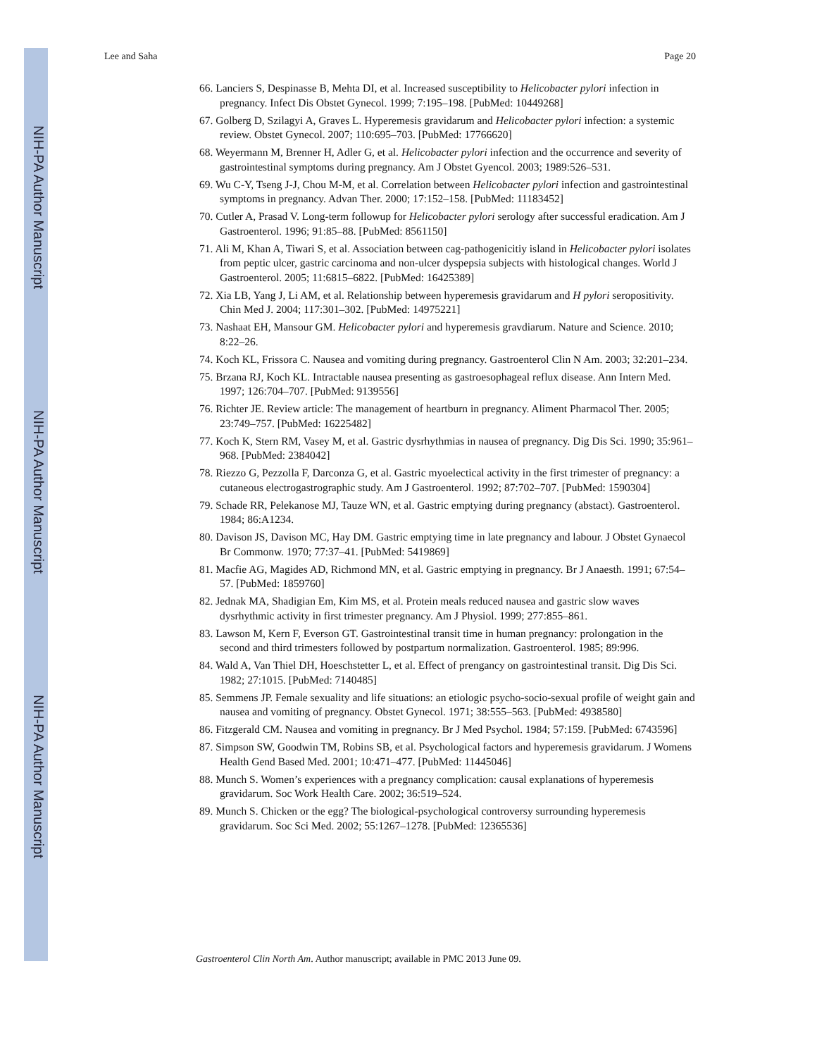NIH-PA Author Manuscript
NIH-PA Author Manuscript
NIH-PA Author Manuscript
Lee and Saha Page 20
66. Lanciers S, Despinasse B, Mehta DI, et al. Increased susceptibility to Helicobacter pylori infection in pregnancy. Infect Dis Obstet Gynecol. 1999; 7:195–198. [PubMed: 10449268]
67. Golberg D, Szilagyi A, Graves L. Hyperemesis gravidarum and Helicobacter pylori infection: a systemic review. Obstet Gynecol. 2007; 110:695–703. [PubMed: 17766620]
68. Weyermann M, Brenner H, Adler G, et al. Helicobacter pylori infection and the occurrence and severity of gastrointestinal symptoms during pregnancy. Am J Obstet Gyencol. 2003; 1989:526–531.
69. Wu C-Y, Tseng J-J, Chou M-M, et al. Correlation between Helicobacter pylori infection and gastrointestinal symptoms in pregnancy. Advan Ther. 2000; 17:152–158. [PubMed: 11183452]
70. Cutler A, Prasad V. Long-term followup for Helicobacter pylori serology after successful eradication. Am J Gastroenterol. 1996; 91:85–88. [PubMed: 8561150]
71. Ali M, Khan A, Tiwari S, et al. Association between cag-pathogenicitiy island in Helicobacter pylori isolates from peptic ulcer, gastric carcinoma and non-ulcer dyspepsia subjects with histological changes. World J Gastroenterol. 2005; 11:6815–6822. [PubMed: 16425389]
72. Xia LB, Yang J, Li AM, et al. Relationship between hyperemesis gravidarum and H pylori seropositivity. Chin Med J. 2004; 117:301–302. [PubMed: 14975221]
73. Nashaat EH, Mansour GM. Helicobacter pylori and hyperemesis gravdiarum. Nature and Science. 2010; 8:22–26.
74. Koch KL, Frissora C. Nausea and vomiting during pregnancy. Gastroenterol Clin N Am. 2003; 32:201–234.
75. Brzana RJ, Koch KL. Intractable nausea presenting as gastroesophageal reflux disease. Ann Intern Med. 1997; 126:704–707. [PubMed: 9139556]
76. Richter JE. Review article: The management of heartburn in pregnancy. Aliment Pharmacol Ther. 2005; 23:749–757. [PubMed: 16225482]
77. Koch K, Stern RM, Vasey M, et al. Gastric dysrhythmias in nausea of pregnancy. Dig Dis Sci. 1990; 35:961–968. [PubMed: 2384042]
78. Riezzo G, Pezzolla F, Darconza G, et al. Gastric myoelectical activity in the first trimester of pregnancy: a cutaneous electrogastrographic study. Am J Gastroenterol. 1992; 87:702–707. [PubMed: 1590304]
79. Schade RR, Pelekanose MJ, Tauze WN, et al. Gastric emptying during pregnancy (abstact). Gastroenterol. 1984; 86:A1234.
80. Davison JS, Davison MC, Hay DM. Gastric emptying time in late pregnancy and labour. J Obstet Gynaecol Br Commonw. 1970; 77:37–41. [PubMed: 5419869]
81. Macfie AG, Magides AD, Richmond MN, et al. Gastric emptying in pregnancy. Br J Anaesth. 1991; 67:54–57. [PubMed: 1859760]
82. Jednak MA, Shadigian Em, Kim MS, et al. Protein meals reduced nausea and gastric slow waves dysrhythmic activity in first trimester pregnancy. Am J Physiol. 1999; 277:855–861.
83. Lawson M, Kern F, Everson GT. Gastrointestinal transit time in human pregnancy: prolongation in the second and third trimesters followed by postpartum normalization. Gastroenterol. 1985; 89:996.
84. Wald A, Van Thiel DH, Hoeschstetter L, et al. Effect of prengancy on gastrointestinal transit. Dig Dis Sci. 1982; 27:1015. [PubMed: 7140485]
85. Semmens JP. Female sexuality and life situations: an etiologic psycho-socio-sexual profile of weight gain and nausea and vomiting of pregnancy. Obstet Gynecol. 1971; 38:555–563. [PubMed: 4938580]
86. Fitzgerald CM. Nausea and vomiting in pregnancy. Br J Med Psychol. 1984; 57:159. [PubMed: 6743596]
87. Simpson SW, Goodwin TM, Robins SB, et al. Psychological factors and hyperemesis gravidarum. J Womens Health Gend Based Med. 2001; 10:471–477. [PubMed: 11445046]
88. Munch S. Women’s experiences with a pregnancy complication: causal explanations of hyperemesis gravidarum. Soc Work Health Care. 2002; 36:519–524.
89. Munch S. Chicken or the egg? The biological-psychological controversy surrounding hyperemesis gravidarum. Soc Sci Med. 2002; 55:1267–1278. [PubMed: 12365536]
Gastroenterol Clin North Am. Author manuscript; available in PMC 2013 June 09.